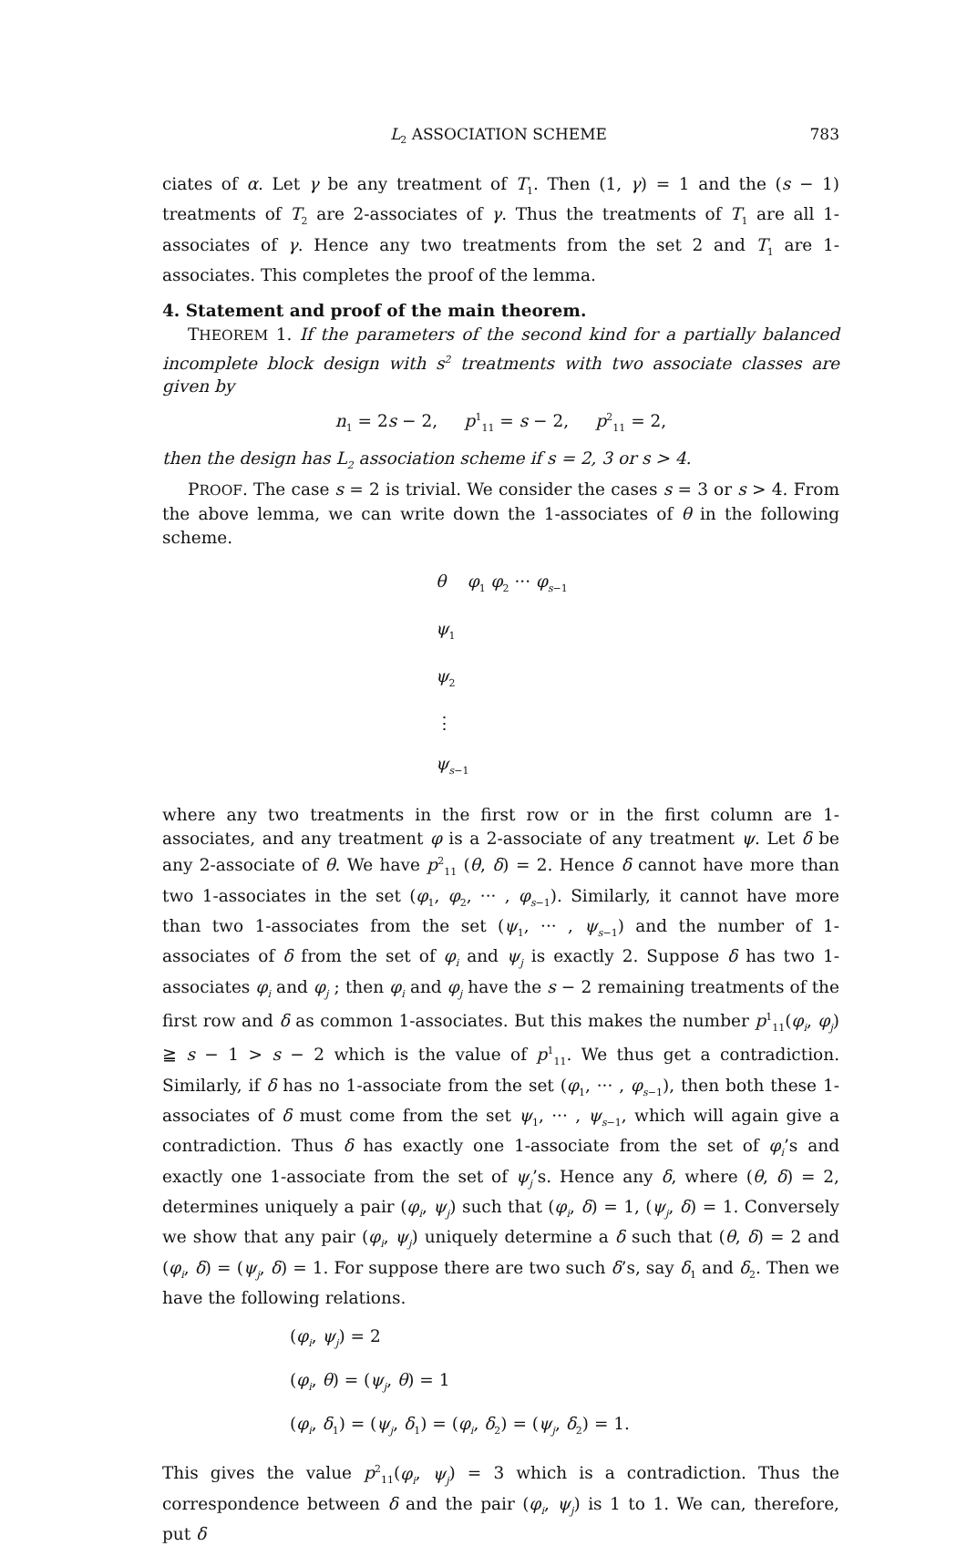L<sub>2</sub> ASSOCIATION SCHEME 783
ciates of α. Let γ be any treatment of T<sub>1</sub>. Then (1, γ) = 1 and the (s − 1) treatments of T<sub>2</sub> are 2-associates of γ. Thus the treatments of T<sub>1</sub> are all 1-associates of γ. Hence any two treatments from the set 2 and T<sub>1</sub> are 1-associates. This completes the proof of the lemma.
4. Statement and proof of the main theorem.
THEOREM 1. If the parameters of the second kind for a partially balanced incomplete block design with s<sup>2</sup> treatments with two associate classes are given by
n<sub>1</sub> = 2s − 2, p<sup>1</sup><sub>11</sub> = s − 2, p<sup>2</sup><sub>11</sub> = 2,
then the design has L<sub>2</sub> association scheme if s = 2, 3 or s > 4.
PROOF. The case s = 2 is trivial. We consider the cases s = 3 or s > 4. From the above lemma, we can write down the 1-associates of θ in the following scheme.
θ φ<sub>1</sub> φ<sub>2</sub> ··· φ<sub>s−1</sub>
ψ<sub>1</sub>
ψ<sub>2</sub>
⋮
ψ<sub>s−1</sub>
where any two treatments in the first row or in the first column are 1-associates, and any treatment φ is a 2-associate of any treatment ψ. Let δ be any 2-associate of θ. We have p<sup>2</sup><sub>11</sub> (θ, δ) = 2. Hence δ cannot have more than two 1-associates in the set (φ<sub>1</sub>, φ<sub>2</sub>, ··· , φ<sub>s−1</sub>). Similarly, it cannot have more than two 1-associates from the set (ψ<sub>1</sub>, ··· , ψ<sub>s−1</sub>) and the number of 1-associates of δ from the set of φ<sub>i</sub> and ψ<sub>j</sub> is exactly 2. Suppose δ has two 1-associates φ<sub>i</sub> and φ<sub>j</sub> ; then φ<sub>i</sub> and φ<sub>j</sub> have the s − 2 remaining treatments of the first row and δ as common 1-associates. But this makes the number p<sup>1</sup><sub>11</sub>(φ<sub>i</sub>, φ<sub>j</sub>) ≧ s − 1 > s − 2 which is the value of p<sup>1</sup><sub>11</sub>. We thus get a contradiction. Similarly, if δ has no 1-associate from the set (φ<sub>1</sub>, ··· , φ<sub>s−1</sub>), then both these 1-associates of δ must come from the set ψ<sub>1</sub>, ··· , ψ<sub>s−1</sub>, which will again give a contradiction. Thus δ has exactly one 1-associate from the set of φ<sub>i</sub>’s and exactly one 1-associate from the set of ψ<sub>j</sub>’s. Hence any δ, where (θ, δ) = 2, determines uniquely a pair (φ<sub>i</sub>, ψ<sub>j</sub>) such that (φ<sub>i</sub>, δ) = 1, (ψ<sub>j</sub>, δ) = 1. Conversely we show that any pair (φ<sub>i</sub>, ψ<sub>j</sub>) uniquely determine a δ such that (θ, δ) = 2 and (φ<sub>i</sub>, δ) = (ψ<sub>j</sub>, δ) = 1. For suppose there are two such δ’s, say δ<sub>1</sub> and δ<sub>2</sub>. Then we have the following relations.
(φ<sub>i</sub>, ψ<sub>j</sub>) = 2
(φ<sub>i</sub>, θ) = (ψ<sub>j</sub>, θ) = 1
(φ<sub>i</sub>, δ<sub>1</sub>) = (ψ<sub>j</sub>, δ<sub>1</sub>) = (φ<sub>i</sub>, δ<sub>2</sub>) = (ψ<sub>j</sub>, δ<sub>2</sub>) = 1.
This gives the value p<sup>2</sup><sub>11</sub>(φ<sub>i</sub>, ψ<sub>j</sub>) = 3 which is a contradiction. Thus the correspondence between δ and the pair (φ<sub>i</sub>, ψ<sub>j</sub>) is 1 to 1. We can, therefore, put δ